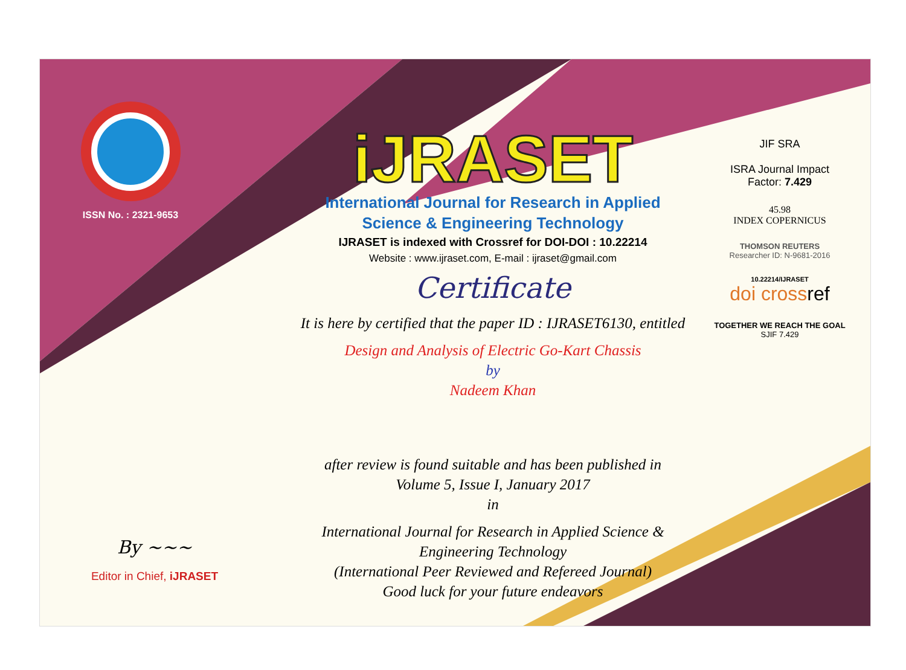ISSN No. : 2321-9653
iJRASET
International Journal for Research in Applied
Science & Engineering Technology
IJRASET is indexed with Crossref for DOI-DOI : 10.22214
Website : www.ijraset.com, E-mail : ijraset@gmail.com
Certificate
It is here by certified that the paper ID : IJRASET6130, entitled
Design and Analysis of Electric Go-Kart Chassis
by
Nadeem Khan
after review is found suitable and has been published in
Volume 5, Issue I, January 2017
in
International Journal for Research in Applied Science &
Engineering Technology
(International Peer Reviewed and Refereed Journal)
Good luck for your future endeavors
JIF SRA
ISRA Journal Impact
Factor: 7.429
45.98
INDEX COPERNICUS
THOMSON REUTERS
Researcher ID: N-9681-2016
10.22214/IJRASET
doi cross ref
TOGETHER WE REACH THE GOAL
SJIF 7.429
By ~~~
Editor in Chief, iJRASET